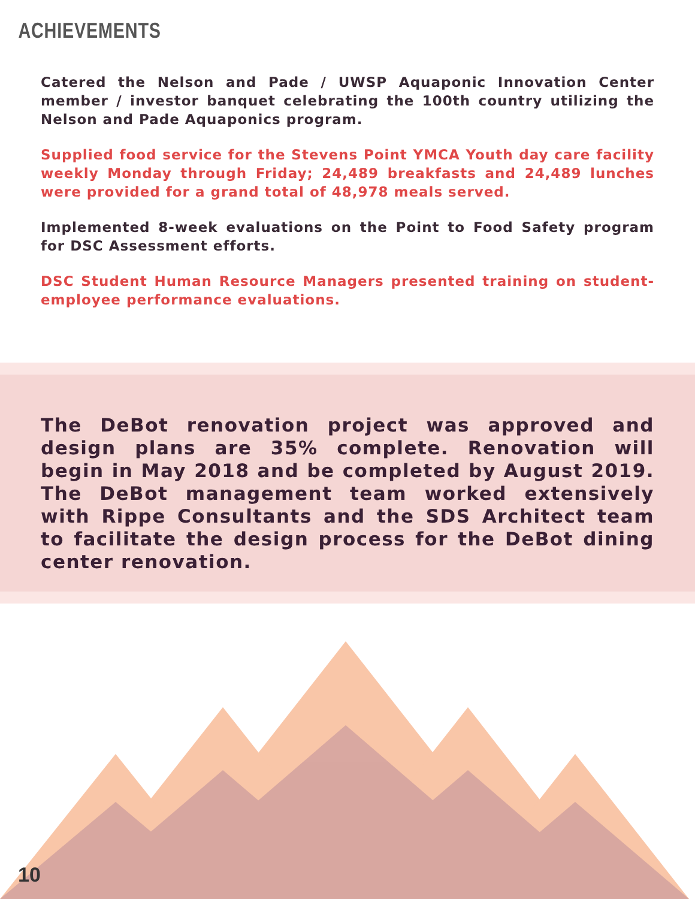ACHIEVEMENTS
Catered the Nelson and Pade / UWSP Aquaponic Innovation Center member / investor banquet celebrating the 100th country utilizing the Nelson and Pade Aquaponics program.
Supplied food service for the Stevens Point YMCA Youth day care facility weekly Monday through Friday; 24,489 breakfasts and 24,489 lunches were provided for a grand total of 48,978 meals served.
Implemented 8-week evaluations on the Point to Food Safety program for DSC Assessment efforts.
DSC Student Human Resource Managers presented training on student-employee performance evaluations.
The DeBot renovation project was approved and design plans are 35% complete. Renovation will begin in May 2018 and be completed by August 2019. The DeBot management team worked extensively with Rippe Consultants and the SDS Architect team to facilitate the design process for the DeBot dining center renovation.
10